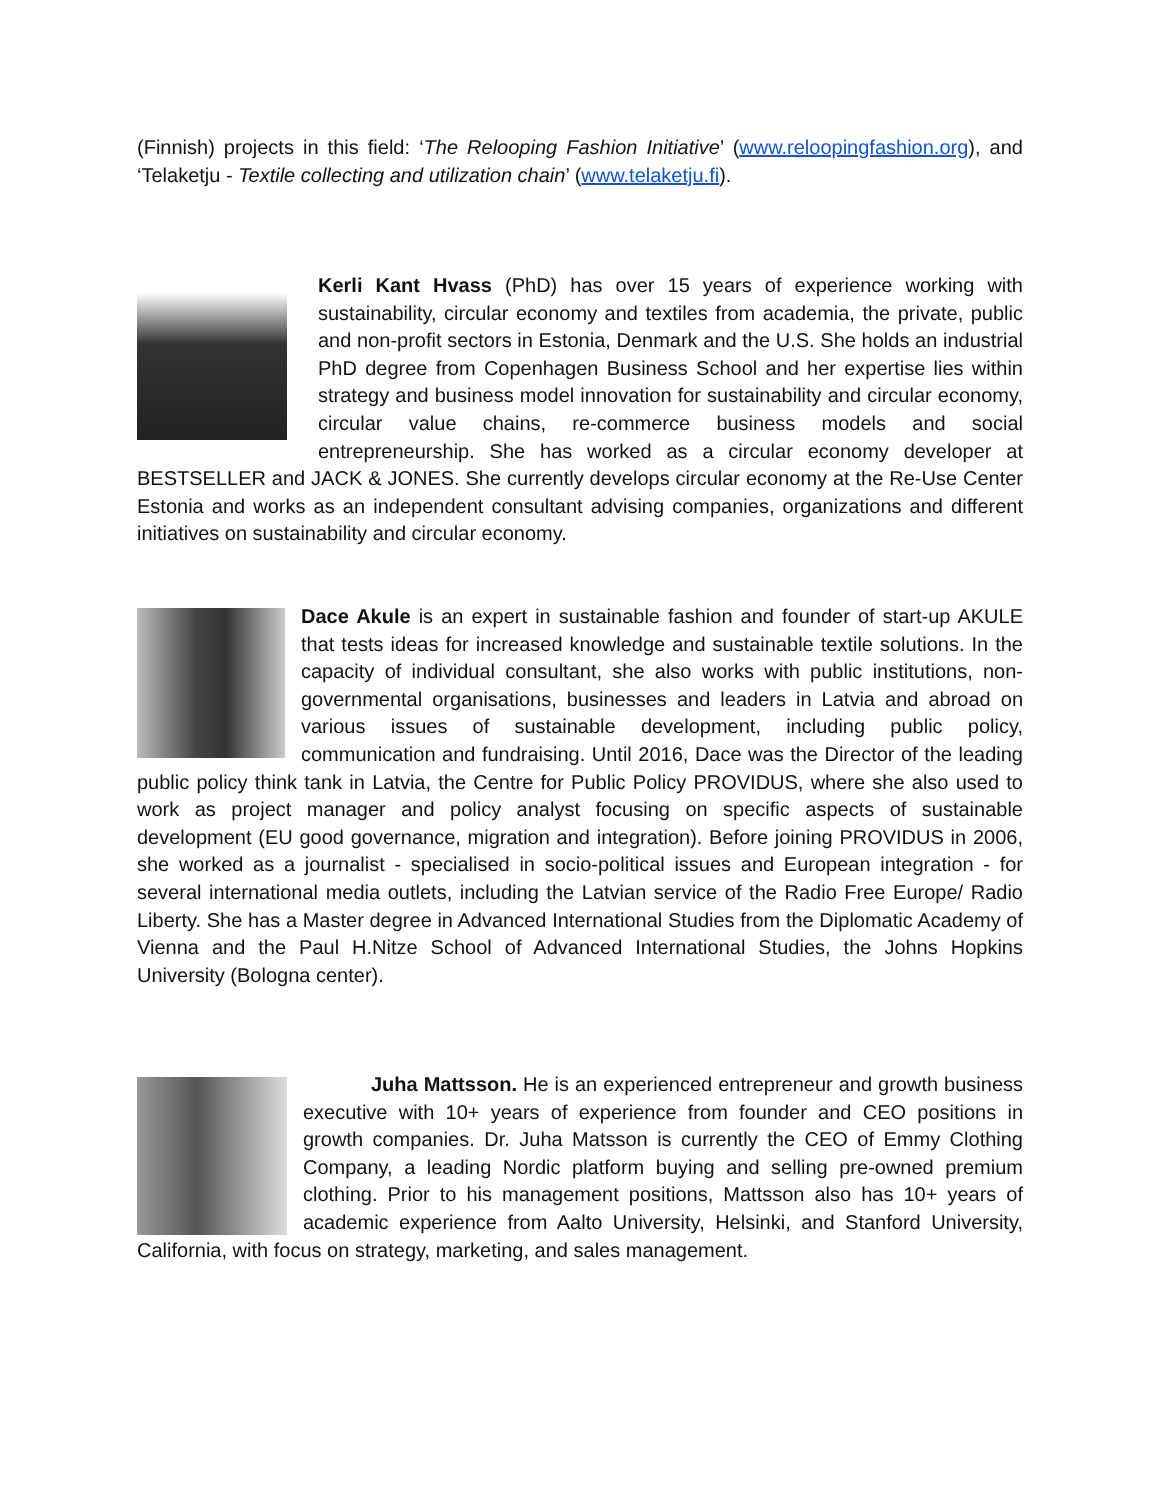(Finnish) projects in this field: ‘The Relooping Fashion Initiative’ (www.reloopingfashion.org), and ‘Telaketju - Textile collecting and utilization chain’ (www.telaketju.fi).
Kerli Kant Hvass (PhD) has over 15 years of experience working with sustainability, circular economy and textiles from academia, the private, public and non-profit sectors in Estonia, Denmark and the U.S. She holds an industrial PhD degree from Copenhagen Business School and her expertise lies within strategy and business model innovation for sustainability and circular economy, circular value chains, re-commerce business models and social entrepreneurship. She has worked as a circular economy developer at BESTSELLER and JACK & JONES. She currently develops circular economy at the Re-Use Center Estonia and works as an independent consultant advising companies, organizations and different initiatives on sustainability and circular economy.
Dace Akule is an expert in sustainable fashion and founder of start-up AKULE that tests ideas for increased knowledge and sustainable textile solutions. In the capacity of individual consultant, she also works with public institutions, non-governmental organisations, businesses and leaders in Latvia and abroad on various issues of sustainable development, including public policy, communication and fundraising. Until 2016, Dace was the Director of the leading public policy think tank in Latvia, the Centre for Public Policy PROVIDUS, where she also used to work as project manager and policy analyst focusing on specific aspects of sustainable development (EU good governance, migration and integration). Before joining PROVIDUS in 2006, she worked as a journalist - specialised in socio-political issues and European integration - for several international media outlets, including the Latvian service of the Radio Free Europe/ Radio Liberty. She has a Master degree in Advanced International Studies from the Diplomatic Academy of Vienna and the Paul H.Nitze School of Advanced International Studies, the Johns Hopkins University (Bologna center).
Juha Mattsson. He is an experienced entrepreneur and growth business executive with 10+ years of experience from founder and CEO positions in growth companies. Dr. Juha Matsson is currently the CEO of Emmy Clothing Company, a leading Nordic platform buying and selling pre-owned premium clothing. Prior to his management positions, Mattsson also has 10+ years of academic experience from Aalto University, Helsinki, and Stanford University, California, with focus on strategy, marketing, and sales management.